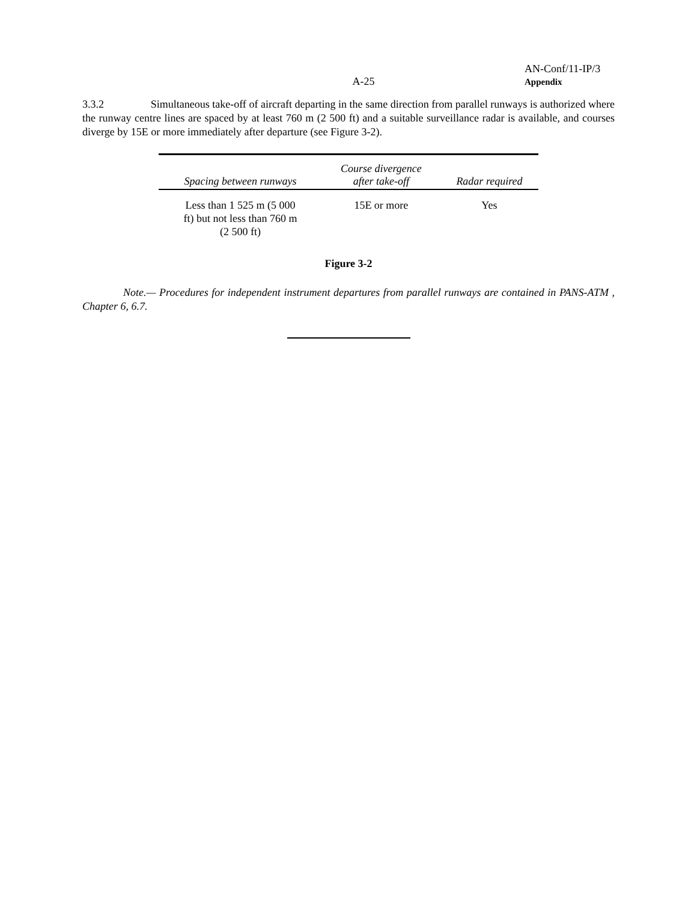A-25
AN-Conf/11-IP/3
Appendix
3.3.2 Simultaneous take-off of aircraft departing in the same direction from parallel runways is authorized where the runway centre lines are spaced by at least 760 m (2 500 ft) and a suitable surveillance radar is available, and courses diverge by 15E or more immediately after departure (see Figure 3-2).
| Spacing between runways | Course divergence after take-off | Radar required |
| --- | --- | --- |
| Less than 1 525 m (5 000 ft) but not less than 760 m (2 500 ft) | 15E or more | Yes |
Figure 3-2
Note.— Procedures for independent instrument departures from parallel runways are contained in PANS-ATM , Chapter 6, 6.7.